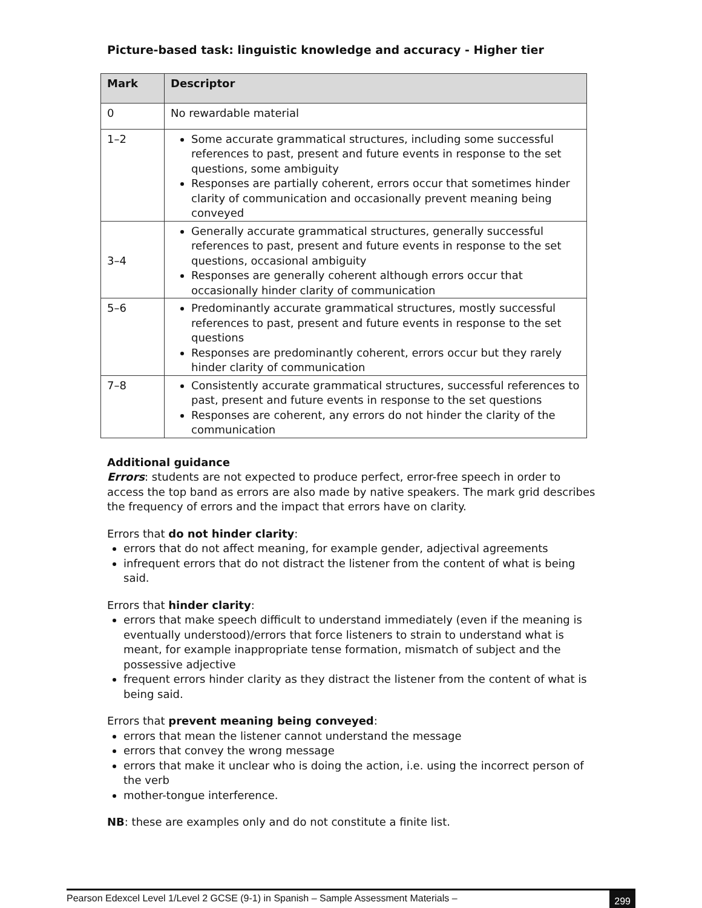Picture-based task: linguistic knowledge and accuracy - Higher tier
| Mark | Descriptor |
| --- | --- |
| 0 | No rewardable material |
| 1–2 | Some accurate grammatical structures, including some successful references to past, present and future events in response to the set questions, some ambiguity Responses are partially coherent, errors occur that sometimes hinder clarity of communication and occasionally prevent meaning being conveyed |
| 3–4 | Generally accurate grammatical structures, generally successful references to past, present and future events in response to the set questions, occasional ambiguity Responses are generally coherent although errors occur that occasionally hinder clarity of communication |
| 5–6 | Predominantly accurate grammatical structures, mostly successful references to past, present and future events in response to the set questions Responses are predominantly coherent, errors occur but they rarely hinder clarity of communication |
| 7–8 | Consistently accurate grammatical structures, successful references to past, present and future events in response to the set questions Responses are coherent, any errors do not hinder the clarity of the communication |
Additional guidance
Errors: students are not expected to produce perfect, error-free speech in order to access the top band as errors are also made by native speakers. The mark grid describes the frequency of errors and the impact that errors have on clarity.
Errors that do not hinder clarity:
errors that do not affect meaning, for example gender, adjectival agreements
infrequent errors that do not distract the listener from the content of what is being said.
Errors that hinder clarity:
errors that make speech difficult to understand immediately (even if the meaning is eventually understood)/errors that force listeners to strain to understand what is meant, for example inappropriate tense formation, mismatch of subject and the possessive adjective
frequent errors hinder clarity as they distract the listener from the content of what is being said.
Errors that prevent meaning being conveyed:
errors that mean the listener cannot understand the message
errors that convey the wrong message
errors that make it unclear who is doing the action, i.e. using the incorrect person of the verb
mother-tongue interference.
NB: these are examples only and do not constitute a finite list.
Pearson Edexcel Level 1/Level 2 GCSE (9-1) in Spanish – Sample Assessment Materials – 299